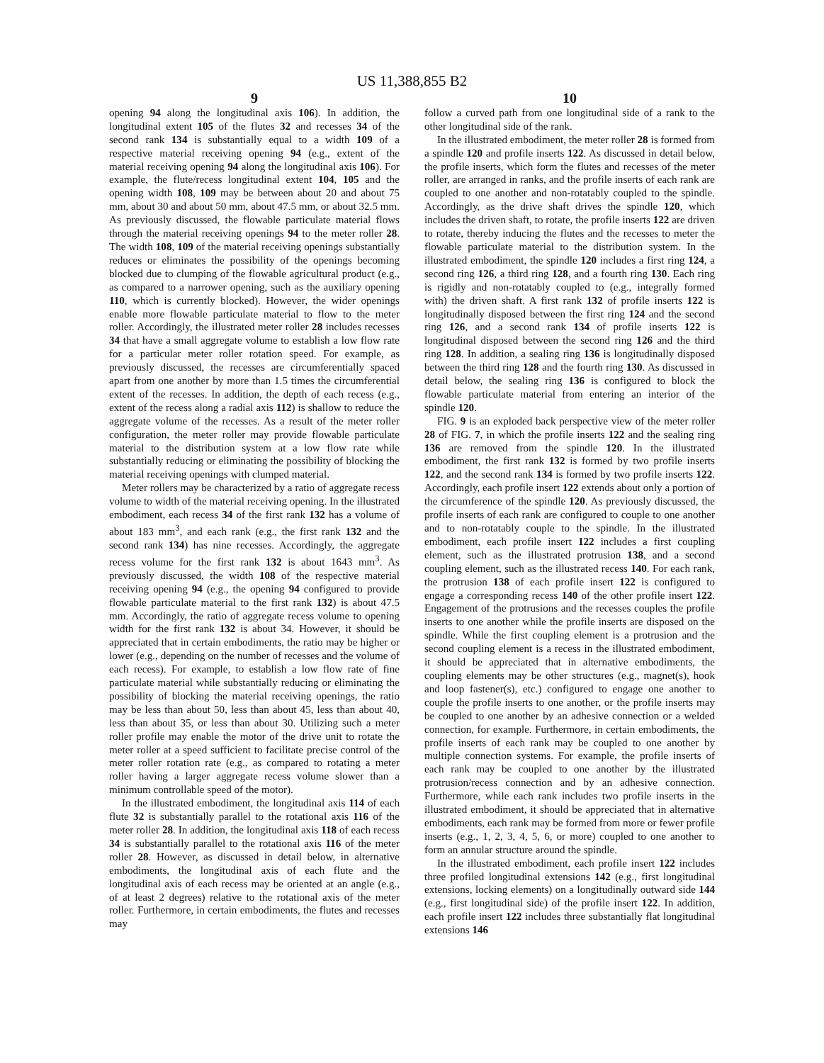US 11,388,855 B2
9
opening 94 along the longitudinal axis 106). In addition, the longitudinal extent 105 of the flutes 32 and recesses 34 of the second rank 134 is substantially equal to a width 109 of a respective material receiving opening 94 (e.g., extent of the material receiving opening 94 along the longitudinal axis 106). For example, the flute/recess longitudinal extent 104, 105 and the opening width 108, 109 may be between about 20 and about 75 mm, about 30 and about 50 mm, about 47.5 mm, or about 32.5 mm. As previously discussed, the flowable particulate material flows through the material receiving openings 94 to the meter roller 28. The width 108, 109 of the material receiving openings substantially reduces or eliminates the possibility of the openings becoming blocked due to clumping of the flowable agricultural product (e.g., as compared to a narrower opening, such as the auxiliary opening 110, which is currently blocked). However, the wider openings enable more flowable particulate material to flow to the meter roller. Accordingly, the illustrated meter roller 28 includes recesses 34 that have a small aggregate volume to establish a low flow rate for a particular meter roller rotation speed. For example, as previously discussed, the recesses are circumferentially spaced apart from one another by more than 1.5 times the circumferential extent of the recesses. In addition, the depth of each recess (e.g., extent of the recess along a radial axis 112) is shallow to reduce the aggregate volume of the recesses. As a result of the meter roller configuration, the meter roller may provide flowable particulate material to the distribution system at a low flow rate while substantially reducing or eliminating the possibility of blocking the material receiving openings with clumped material.
Meter rollers may be characterized by a ratio of aggregate recess volume to width of the material receiving opening. In the illustrated embodiment, each recess 34 of the first rank 132 has a volume of about 183 mm<sup>3</sup>, and each rank (e.g., the first rank 132 and the second rank 134) has nine recesses. Accordingly, the aggregate recess volume for the first rank 132 is about 1643 mm<sup>3</sup>. As previously discussed, the width 108 of the respective material receiving opening 94 (e.g., the opening 94 configured to provide flowable particulate material to the first rank 132) is about 47.5 mm. Accordingly, the ratio of aggregate recess volume to opening width for the first rank 132 is about 34. However, it should be appreciated that in certain embodiments, the ratio may be higher or lower (e.g., depending on the number of recesses and the volume of each recess). For example, to establish a low flow rate of fine particulate material while substantially reducing or eliminating the possibility of blocking the material receiving openings, the ratio may be less than about 50, less than about 45, less than about 40, less than about 35, or less than about 30. Utilizing such a meter roller profile may enable the motor of the drive unit to rotate the meter roller at a speed sufficient to facilitate precise control of the meter roller rotation rate (e.g., as compared to rotating a meter roller having a larger aggregate recess volume slower than a minimum controllable speed of the motor).
In the illustrated embodiment, the longitudinal axis 114 of each flute 32 is substantially parallel to the rotational axis 116 of the meter roller 28. In addition, the longitudinal axis 118 of each recess 34 is substantially parallel to the rotational axis 116 of the meter roller 28. However, as discussed in detail below, in alternative embodiments, the longitudinal axis of each flute and the longitudinal axis of each recess may be oriented at an angle (e.g., of at least 2 degrees) relative to the rotational axis of the meter roller. Furthermore, in certain embodiments, the flutes and recesses may
10
follow a curved path from one longitudinal side of a rank to the other longitudinal side of the rank.
In the illustrated embodiment, the meter roller 28 is formed from a spindle 120 and profile inserts 122. As discussed in detail below, the profile inserts, which form the flutes and recesses of the meter roller, are arranged in ranks, and the profile inserts of each rank are coupled to one another and non-rotatably coupled to the spindle. Accordingly, as the drive shaft drives the spindle 120, which includes the driven shaft, to rotate, the profile inserts 122 are driven to rotate, thereby inducing the flutes and the recesses to meter the flowable particulate material to the distribution system. In the illustrated embodiment, the spindle 120 includes a first ring 124, a second ring 126, a third ring 128, and a fourth ring 130. Each ring is rigidly and non-rotatably coupled to (e.g., integrally formed with) the driven shaft. A first rank 132 of profile inserts 122 is longitudinally disposed between the first ring 124 and the second ring 126, and a second rank 134 of profile inserts 122 is longitudinal disposed between the second ring 126 and the third ring 128. In addition, a sealing ring 136 is longitudinally disposed between the third ring 128 and the fourth ring 130. As discussed in detail below, the sealing ring 136 is configured to block the flowable particulate material from entering an interior of the spindle 120.
FIG. 9 is an exploded back perspective view of the meter roller 28 of FIG. 7, in which the profile inserts 122 and the sealing ring 136 are removed from the spindle 120. In the illustrated embodiment, the first rank 132 is formed by two profile inserts 122, and the second rank 134 is formed by two profile inserts 122. Accordingly, each profile insert 122 extends about only a portion of the circumference of the spindle 120. As previously discussed, the profile inserts of each rank are configured to couple to one another and to non-rotatably couple to the spindle. In the illustrated embodiment, each profile insert 122 includes a first coupling element, such as the illustrated protrusion 138, and a second coupling element, such as the illustrated recess 140. For each rank, the protrusion 138 of each profile insert 122 is configured to engage a corresponding recess 140 of the other profile insert 122. Engagement of the protrusions and the recesses couples the profile inserts to one another while the profile inserts are disposed on the spindle. While the first coupling element is a protrusion and the second coupling element is a recess in the illustrated embodiment, it should be appreciated that in alternative embodiments, the coupling elements may be other structures (e.g., magnet(s), hook and loop fastener(s), etc.) configured to engage one another to couple the profile inserts to one another, or the profile inserts may be coupled to one another by an adhesive connection or a welded connection, for example. Furthermore, in certain embodiments, the profile inserts of each rank may be coupled to one another by multiple connection systems. For example, the profile inserts of each rank may be coupled to one another by the illustrated protrusion/recess connection and by an adhesive connection. Furthermore, while each rank includes two profile inserts in the illustrated embodiment, it should be appreciated that in alternative embodiments, each rank may be formed from more or fewer profile inserts (e.g., 1, 2, 3, 4, 5, 6, or more) coupled to one another to form an annular structure around the spindle.
In the illustrated embodiment, each profile insert 122 includes three profiled longitudinal extensions 142 (e.g., first longitudinal extensions, locking elements) on a longitudinally outward side 144 (e.g., first longitudinal side) of the profile insert 122. In addition, each profile insert 122 includes three substantially flat longitudinal extensions 146